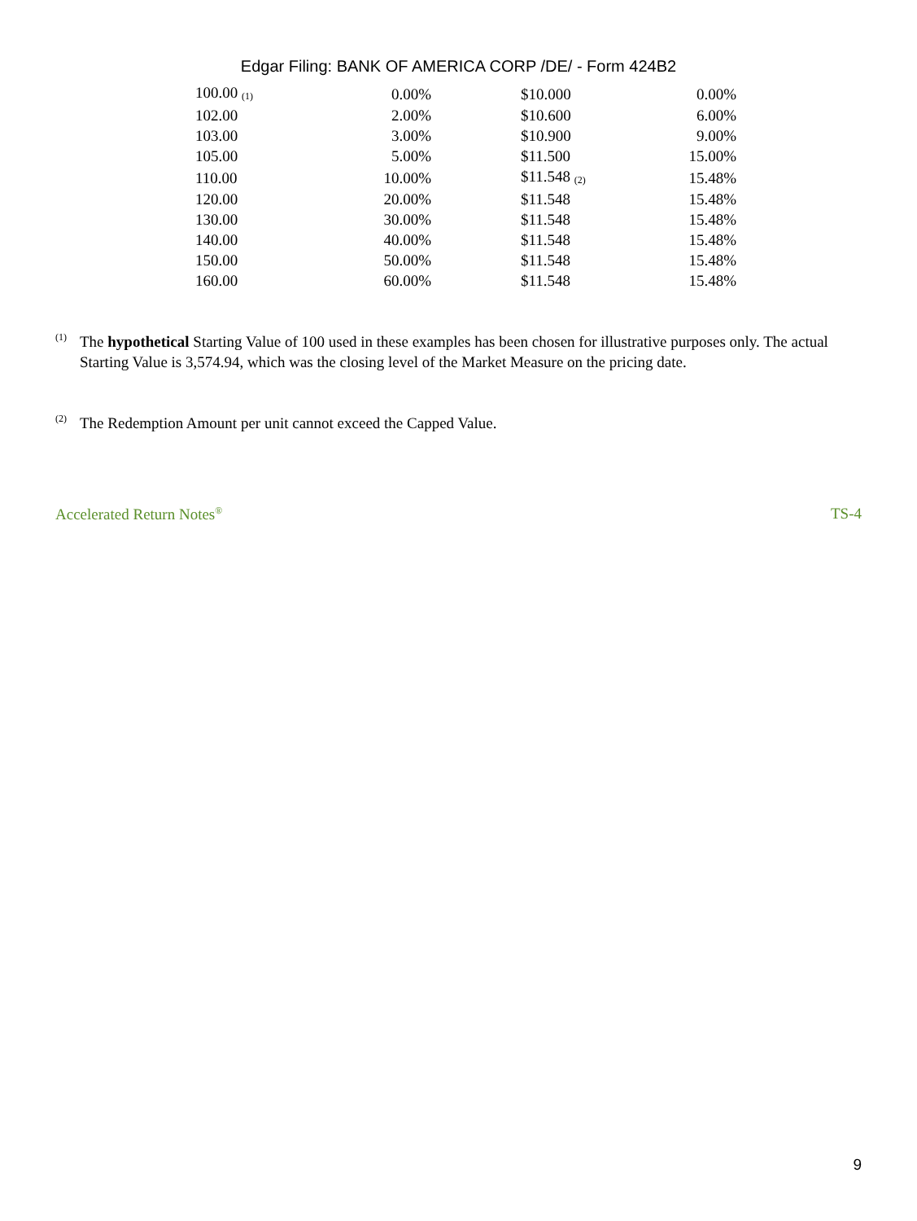Edgar Filing: BANK OF AMERICA CORP /DE/ - Form 424B2
| 100.00 <sub>(1)</sub> | 0.00% | $10.000 | 0.00% |
| 102.00 | 2.00% | $10.600 | 6.00% |
| 103.00 | 3.00% | $10.900 | 9.00% |
| 105.00 | 5.00% | $11.500 | 15.00% |
| 110.00 | 10.00% | $11.548 <sub>(2)</sub> | 15.48% |
| 120.00 | 20.00% | $11.548 | 15.48% |
| 130.00 | 30.00% | $11.548 | 15.48% |
| 140.00 | 40.00% | $11.548 | 15.48% |
| 150.00 | 50.00% | $11.548 | 15.48% |
| 160.00 | 60.00% | $11.548 | 15.48% |
<sup>(1)</sup>
The hypothetical Starting Value of 100 used in these examples has been chosen for illustrative purposes only. The actual Starting Value is 3,574.94, which was the closing level of the Market Measure on the pricing date.
<sup>(2)</sup>
The Redemption Amount per unit cannot exceed the Capped Value.
Accelerated Return Notes<sup>®</sup> TS-4
9